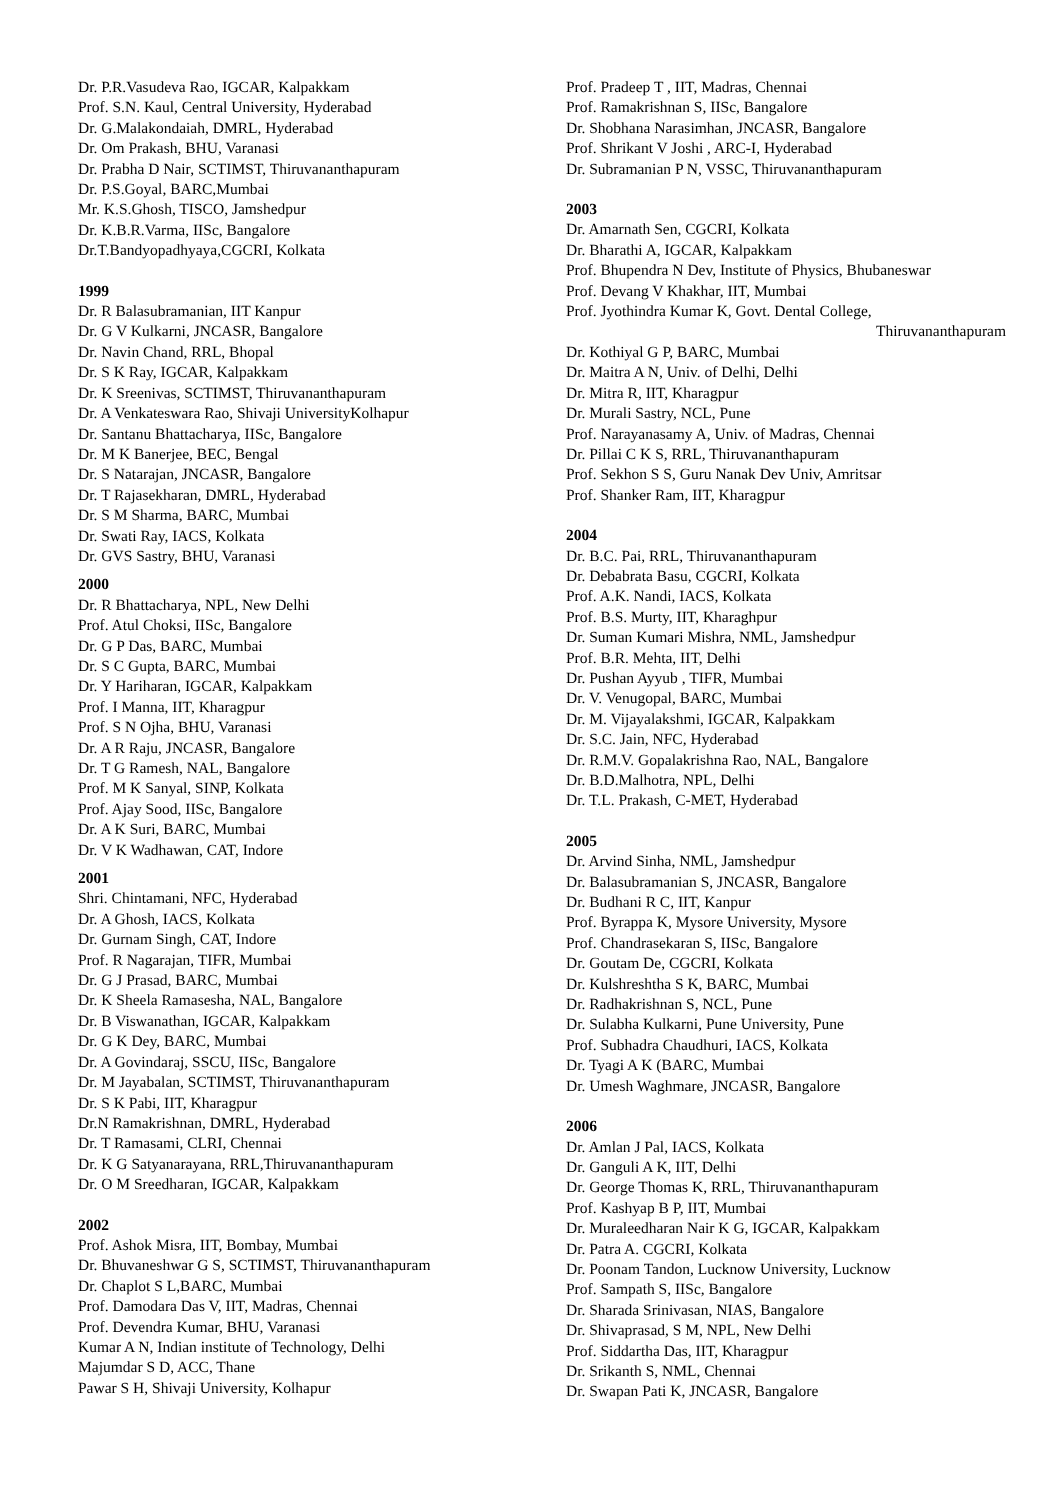Dr. P.R.Vasudeva Rao, IGCAR, Kalpakkam
Prof. S.N. Kaul, Central University, Hyderabad
Dr. G.Malakondaiah, DMRL, Hyderabad
Dr. Om Prakash, BHU, Varanasi
Dr. Prabha D Nair, SCTIMST, Thiruvananthapuram
Dr. P.S.Goyal, BARC,Mumbai
Mr. K.S.Ghosh, TISCO, Jamshedpur
Dr. K.B.R.Varma, IISc, Bangalore
Dr.T.Bandyopadhyaya,CGCRI, Kolkata
1999
Dr. R Balasubramanian, IIT Kanpur
Dr. G V Kulkarni, JNCASR, Bangalore
Dr. Navin Chand, RRL, Bhopal
Dr. S K Ray, IGCAR, Kalpakkam
Dr. K Sreenivas, SCTIMST, Thiruvananthapuram
Dr. A Venkateswara Rao, Shivaji UniversityKolhapur
Dr. Santanu Bhattacharya, IISc, Bangalore
Dr. M K Banerjee, BEC, Bengal
Dr. S Natarajan, JNCASR, Bangalore
Dr. T Rajasekharan, DMRL, Hyderabad
Dr. S M Sharma, BARC, Mumbai
Dr. Swati Ray, IACS, Kolkata
Dr. GVS Sastry, BHU, Varanasi
2000
Dr. R Bhattacharya, NPL, New Delhi
Prof. Atul Choksi, IISc, Bangalore
Dr. G P Das, BARC, Mumbai
Dr. S C Gupta, BARC, Mumbai
Dr. Y Hariharan, IGCAR, Kalpakkam
Prof. I Manna, IIT, Kharagpur
Prof. S N Ojha, BHU, Varanasi
Dr. A R Raju, JNCASR, Bangalore
Dr. T G Ramesh, NAL, Bangalore
Prof. M K Sanyal, SINP, Kolkata
Prof. Ajay Sood, IISc, Bangalore
Dr. A K Suri, BARC, Mumbai
Dr. V K Wadhawan, CAT, Indore
2001
Shri. Chintamani, NFC, Hyderabad
Dr. A Ghosh, IACS, Kolkata
Dr. Gurnam Singh, CAT, Indore
Prof. R Nagarajan, TIFR, Mumbai
Dr. G J Prasad, BARC, Mumbai
Dr. K Sheela Ramasesha, NAL, Bangalore
Dr. B Viswanathan, IGCAR, Kalpakkam
Dr. G K Dey, BARC, Mumbai
Dr. A Govindaraj, SSCU, IISc, Bangalore
Dr. M Jayabalan, SCTIMST, Thiruvananthapuram
Dr. S K Pabi, IIT, Kharagpur
Dr.N Ramakrishnan, DMRL, Hyderabad
Dr. T Ramasami, CLRI, Chennai
Dr. K G Satyanarayana, RRL,Thiruvananthapuram
Dr. O M Sreedharan, IGCAR, Kalpakkam
2002
Prof. Ashok Misra, IIT, Bombay, Mumbai
Dr. Bhuvaneshwar G S, SCTIMST, Thiruvananthapuram
Dr. Chaplot S L,BARC, Mumbai
Prof. Damodara Das V, IIT, Madras, Chennai
Prof. Devendra Kumar, BHU, Varanasi
Kumar A N, Indian institute of Technology, Delhi
Majumdar S D, ACC, Thane
Pawar S H, Shivaji University, Kolhapur
Prof. Pradeep T , IIT, Madras, Chennai
Prof. Ramakrishnan S, IISc, Bangalore
Dr. Shobhana Narasimhan, JNCASR, Bangalore
Prof. Shrikant V Joshi , ARC-I, Hyderabad
Dr. Subramanian P N, VSSC, Thiruvananthapuram
2003
Dr. Amarnath Sen, CGCRI, Kolkata
Dr. Bharathi A, IGCAR, Kalpakkam
Prof. Bhupendra N Dev, Institute of Physics, Bhubaneswar
Prof. Devang V Khakhar, IIT, Mumbai
Prof. Jyothindra Kumar K, Govt. Dental College,
Thiruvananthapuram
Dr. Kothiyal G P, BARC, Mumbai
Dr. Maitra A N, Univ. of Delhi, Delhi
Dr. Mitra R, IIT, Kharagpur
Dr. Murali Sastry, NCL, Pune
Prof. Narayanasamy A, Univ. of Madras, Chennai
Dr. Pillai C K S, RRL, Thiruvananthapuram
Prof. Sekhon S S, Guru Nanak Dev Univ, Amritsar
Prof. Shanker Ram, IIT, Kharagpur
2004
Dr. B.C. Pai, RRL, Thiruvananthapuram
Dr. Debabrata Basu, CGCRI, Kolkata
Prof. A.K. Nandi, IACS, Kolkata
Prof. B.S. Murty, IIT, Kharaghpur
Dr. Suman Kumari Mishra, NML, Jamshedpur
Prof. B.R. Mehta, IIT, Delhi
Dr. Pushan Ayyub , TIFR, Mumbai
Dr. V. Venugopal, BARC, Mumbai
Dr. M. Vijayalakshmi, IGCAR, Kalpakkam
Dr. S.C. Jain, NFC, Hyderabad
Dr. R.M.V. Gopalakrishna Rao, NAL, Bangalore
Dr. B.D.Malhotra, NPL, Delhi
Dr. T.L. Prakash, C-MET, Hyderabad
2005
Dr. Arvind Sinha, NML, Jamshedpur
Dr. Balasubramanian S, JNCASR, Bangalore
Dr. Budhani R C, IIT, Kanpur
Prof. Byrappa K, Mysore University, Mysore
Prof. Chandrasekaran S, IISc, Bangalore
Dr. Goutam De, CGCRI, Kolkata
Dr. Kulshreshtha S K, BARC, Mumbai
Dr. Radhakrishnan S, NCL, Pune
Dr. Sulabha Kulkarni, Pune University, Pune
Prof. Subhadra Chaudhuri, IACS, Kolkata
Dr. Tyagi A K (BARC, Mumbai
Dr. Umesh Waghmare, JNCASR, Bangalore
2006
Dr. Amlan J Pal, IACS, Kolkata
Dr. Ganguli A K, IIT, Delhi
Dr. George Thomas K, RRL, Thiruvananthapuram
Prof. Kashyap B P, IIT, Mumbai
Dr. Muraleedharan Nair K G, IGCAR, Kalpakkam
Dr. Patra A. CGCRI, Kolkata
Dr. Poonam Tandon, Lucknow University, Lucknow
Prof. Sampath S, IISc, Bangalore
Dr. Sharada Srinivasan, NIAS, Bangalore
Dr. Shivaprasad, S M, NPL, New Delhi
Prof. Siddartha Das, IIT, Kharagpur
Dr. Srikanth S, NML, Chennai
Dr. Swapan Pati K, JNCASR, Bangalore